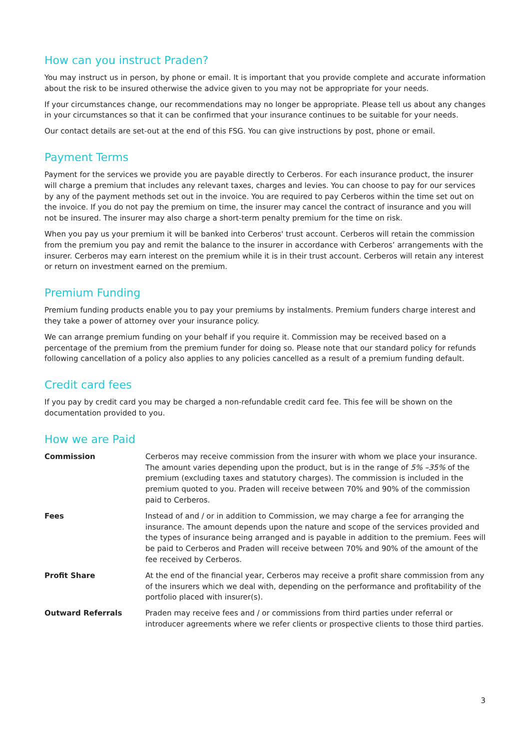How can you instruct Praden?
You may instruct us in person, by phone or email. It is important that you provide complete and accurate information about the risk to be insured otherwise the advice given to you may not be appropriate for your needs.
If your circumstances change, our recommendations may no longer be appropriate. Please tell us about any changes in your circumstances so that it can be confirmed that your insurance continues to be suitable for your needs.
Our contact details are set-out at the end of this FSG. You can give instructions by post, phone or email.
Payment Terms
Payment for the services we provide you are payable directly to Cerberos. For each insurance product, the insurer will charge a premium that includes any relevant taxes, charges and levies. You can choose to pay for our services by any of the payment methods set out in the invoice. You are required to pay Cerberos within the time set out on the invoice. If you do not pay the premium on time, the insurer may cancel the contract of insurance and you will not be insured. The insurer may also charge a short-term penalty premium for the time on risk.
When you pay us your premium it will be banked into Cerberos' trust account. Cerberos will retain the commission from the premium you pay and remit the balance to the insurer in accordance with Cerberos’ arrangements with the insurer. Cerberos may earn interest on the premium while it is in their trust account. Cerberos will retain any interest or return on investment earned on the premium.
Premium Funding
Premium funding products enable you to pay your premiums by instalments. Premium funders charge interest and they take a power of attorney over your insurance policy.
We can arrange premium funding on your behalf if you require it. Commission may be received based on a percentage of the premium from the premium funder for doing so. Please note that our standard policy for refunds following cancellation of a policy also applies to any policies cancelled as a result of a premium funding default.
Credit card fees
If you pay by credit card you may be charged a non-refundable credit card fee. This fee will be shown on the documentation provided to you.
How we are Paid
| Commission | Cerberos may receive commission from the insurer with whom we place your insurance. The amount varies depending upon the product, but is in the range of 5% –35% of the premium (excluding taxes and statutory charges). The commission is included in the premium quoted to you. Praden will receive between 70% and 90% of the commission paid to Cerberos. |
| Fees | Instead of and / or in addition to Commission, we may charge a fee for arranging the insurance. The amount depends upon the nature and scope of the services provided and the types of insurance being arranged and is payable in addition to the premium. Fees will be paid to Cerberos and Praden will receive between 70% and 90% of the amount of the fee received by Cerberos. |
| Profit Share | At the end of the financial year, Cerberos may receive a profit share commission from any of the insurers which we deal with, depending on the performance and profitability of the portfolio placed with insurer(s). |
| Outward Referrals | Praden may receive fees and / or commissions from third parties under referral or introducer agreements where we refer clients or prospective clients to those third parties. |
3